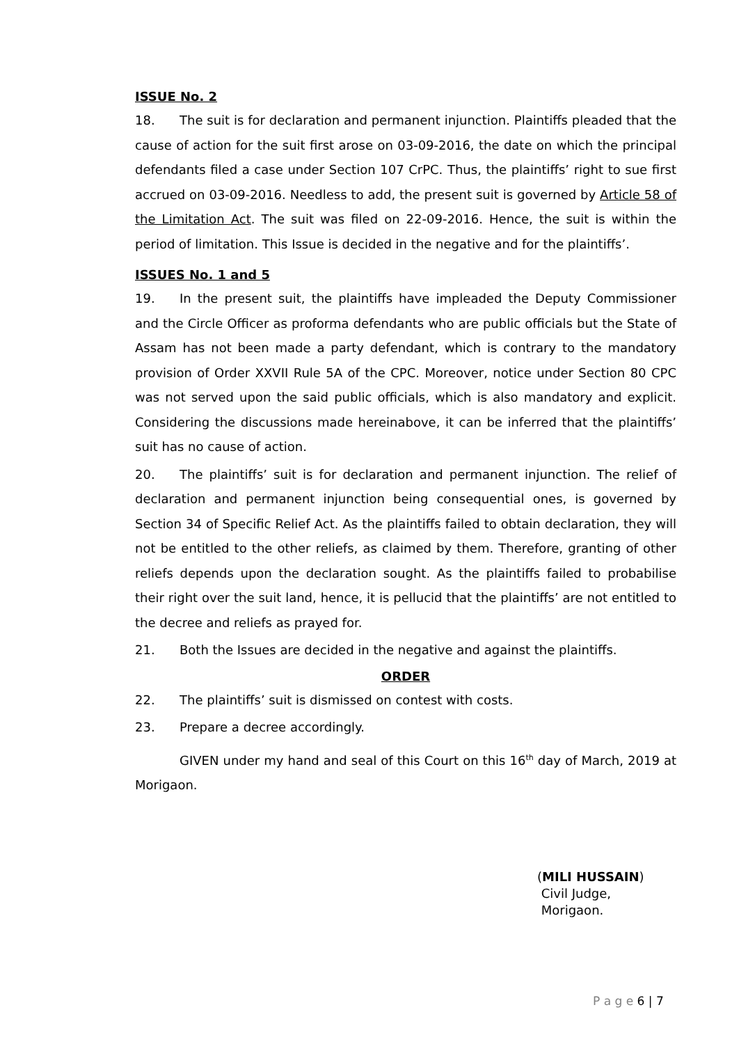ISSUE No. 2
18. The suit is for declaration and permanent injunction. Plaintiffs pleaded that the cause of action for the suit first arose on 03-09-2016, the date on which the principal defendants filed a case under Section 107 CrPC. Thus, the plaintiffs’ right to sue first accrued on 03-09-2016. Needless to add, the present suit is governed by Article 58 of the Limitation Act. The suit was filed on 22-09-2016. Hence, the suit is within the period of limitation. This Issue is decided in the negative and for the plaintiffs’.
ISSUES No. 1 and 5
19. In the present suit, the plaintiffs have impleaded the Deputy Commissioner and the Circle Officer as proforma defendants who are public officials but the State of Assam has not been made a party defendant, which is contrary to the mandatory provision of Order XXVII Rule 5A of the CPC. Moreover, notice under Section 80 CPC was not served upon the said public officials, which is also mandatory and explicit. Considering the discussions made hereinabove, it can be inferred that the plaintiffs’ suit has no cause of action.
20. The plaintiffs’ suit is for declaration and permanent injunction. The relief of declaration and permanent injunction being consequential ones, is governed by Section 34 of Specific Relief Act. As the plaintiffs failed to obtain declaration, they will not be entitled to the other reliefs, as claimed by them. Therefore, granting of other reliefs depends upon the declaration sought. As the plaintiffs failed to probabilise their right over the suit land, hence, it is pellucid that the plaintiffs’ are not entitled to the decree and reliefs as prayed for.
21. Both the Issues are decided in the negative and against the plaintiffs.
ORDER
22. The plaintiffs’ suit is dismissed on contest with costs.
23. Prepare a decree accordingly.
GIVEN under my hand and seal of this Court on this 16<sup>th</sup> day of March, 2019 at Morigaon.
(MILI HUSSAIN)
Civil Judge,
Morigaon.
P a g e 6 | 7